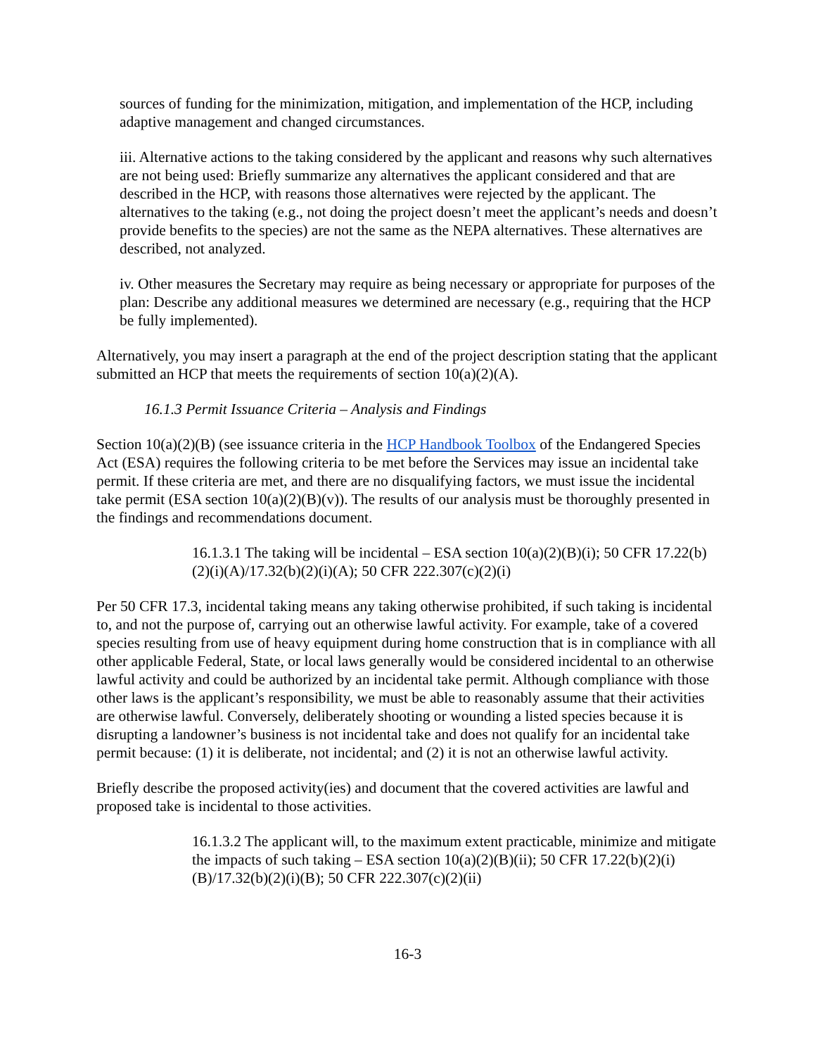sources of funding for the minimization, mitigation, and implementation of the HCP, including adaptive management and changed circumstances.
iii. Alternative actions to the taking considered by the applicant and reasons why such alternatives are not being used: Briefly summarize any alternatives the applicant considered and that are described in the HCP, with reasons those alternatives were rejected by the applicant. The alternatives to the taking (e.g., not doing the project doesn’t meet the applicant’s needs and doesn’t provide benefits to the species) are not the same as the NEPA alternatives. These alternatives are described, not analyzed.
iv. Other measures the Secretary may require as being necessary or appropriate for purposes of the plan: Describe any additional measures we determined are necessary (e.g., requiring that the HCP be fully implemented).
Alternatively, you may insert a paragraph at the end of the project description stating that the applicant submitted an HCP that meets the requirements of section 10(a)(2)(A).
16.1.3 Permit Issuance Criteria – Analysis and Findings
Section 10(a)(2)(B) (see issuance criteria in the HCP Handbook Toolbox of the Endangered Species Act (ESA) requires the following criteria to be met before the Services may issue an incidental take permit. If these criteria are met, and there are no disqualifying factors, we must issue the incidental take permit (ESA section 10(a)(2)(B)(v)). The results of our analysis must be thoroughly presented in the findings and recommendations document.
16.1.3.1 The taking will be incidental – ESA section 10(a)(2)(B)(i); 50 CFR 17.22(b)(2)(i)(A)/17.32(b)(2)(i)(A); 50 CFR 222.307(c)(2)(i)
Per 50 CFR 17.3, incidental taking means any taking otherwise prohibited, if such taking is incidental to, and not the purpose of, carrying out an otherwise lawful activity. For example, take of a covered species resulting from use of heavy equipment during home construction that is in compliance with all other applicable Federal, State, or local laws generally would be considered incidental to an otherwise lawful activity and could be authorized by an incidental take permit. Although compliance with those other laws is the applicant’s responsibility, we must be able to reasonably assume that their activities are otherwise lawful. Conversely, deliberately shooting or wounding a listed species because it is disrupting a landowner’s business is not incidental take and does not qualify for an incidental take permit because: (1) it is deliberate, not incidental; and (2) it is not an otherwise lawful activity.
Briefly describe the proposed activity(ies) and document that the covered activities are lawful and proposed take is incidental to those activities.
16.1.3.2 The applicant will, to the maximum extent practicable, minimize and mitigate the impacts of such taking – ESA section 10(a)(2)(B)(ii); 50 CFR 17.22(b)(2)(i)(B)/17.32(b)(2)(i)(B); 50 CFR 222.307(c)(2)(ii)
16-3